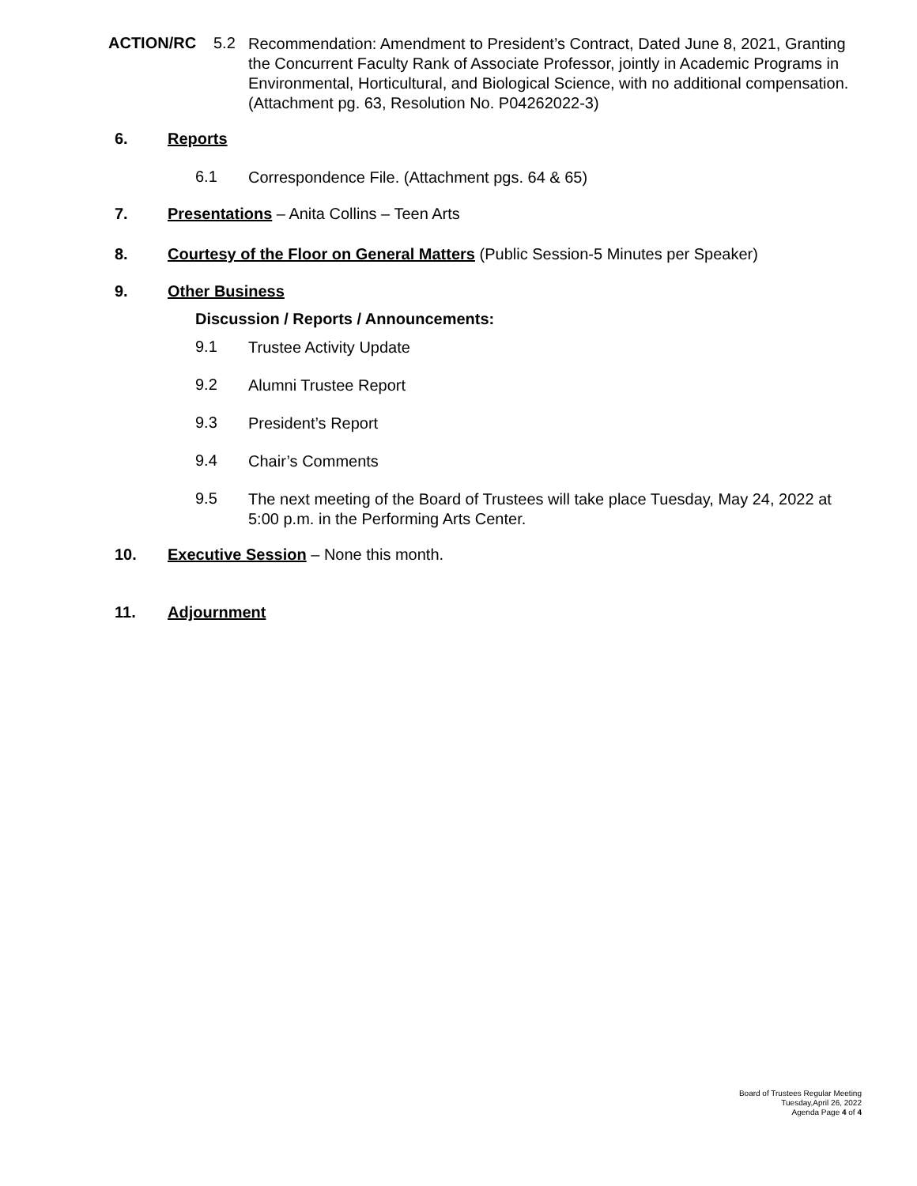ACTION/RC 5.2
Recommendation: Amendment to President’s Contract, Dated June 8, 2021, Granting the Concurrent Faculty Rank of Associate Professor, jointly in Academic Programs in Environmental, Horticultural, and Biological Science, with no additional compensation. (Attachment pg. 63, Resolution No. P04262022-3)
6. Reports
6.1 Correspondence File. (Attachment pgs. 64 & 65)
7.
Presentations – Anita Collins – Teen Arts
8.
Courtesy of the Floor on General Matters (Public Session-5 Minutes per Speaker)
9. Other Business
Discussion / Reports / Announcements:
9.1 Trustee Activity Update
9.2 Alumni Trustee Report
9.3 President’s Report
9.4 Chair’s Comments
9.5
The next meeting of the Board of Trustees will take place Tuesday, May 24, 2022 at 5:00 p.m. in the Performing Arts Center.
10.
Executive Session – None this month.
11. Adjournment
Board of Trustees Regular Meeting
Tuesday,April 26, 2022
Agenda Page 4 of 4